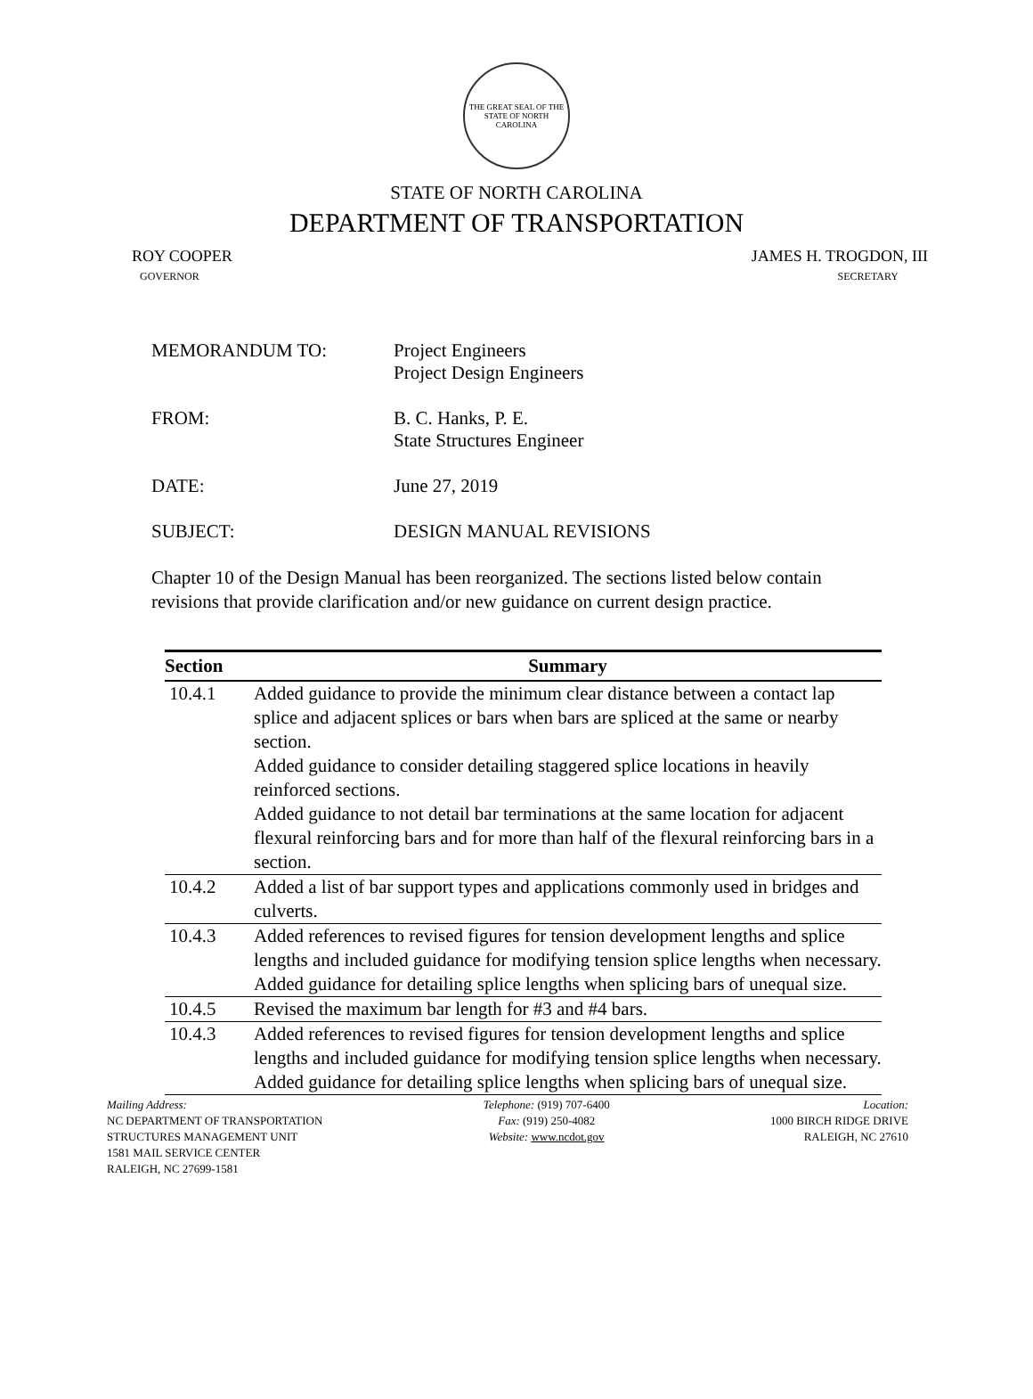THE GREAT SEAL OF THE STATE OF NORTH CAROLINA
STATE OF NORTH CAROLINA
DEPARTMENT OF TRANSPORTATION
ROY COOPER
GOVERNOR
JAMES H. TROGDON, III
SECRETARY
MEMORANDUM TO: Project Engineers
Project Design Engineers
FROM: B. C. Hanks, P. E.
State Structures Engineer
DATE: June 27, 2019
SUBJECT: DESIGN MANUAL REVISIONS
Chapter 10 of the Design Manual has been reorganized. The sections listed below contain revisions that provide clarification and/or new guidance on current design practice.
| Section | Summary |
| --- | --- |
| 10.4.1 | Added guidance to provide the minimum clear distance between a contact lap splice and adjacent splices or bars when bars are spliced at the same or nearby section. Added guidance to consider detailing staggered splice locations in heavily reinforced sections. Added guidance to not detail bar terminations at the same location for adjacent flexural reinforcing bars and for more than half of the flexural reinforcing bars in a section. |
| 10.4.2 | Added a list of bar support types and applications commonly used in bridges and culverts. |
| 10.4.3 | Added references to revised figures for tension development lengths and splice lengths and included guidance for modifying tension splice lengths when necessary. Added guidance for detailing splice lengths when splicing bars of unequal size. |
| 10.4.5 | Revised the maximum bar length for #3 and #4 bars. |
| 10.4.3 | Added references to revised figures for tension development lengths and splice lengths and included guidance for modifying tension splice lengths when necessary. Added guidance for detailing splice lengths when splicing bars of unequal size. |
Mailing Address:
NC DEPARTMENT OF TRANSPORTATION
STRUCTURES MANAGEMENT UNIT
1581 MAIL SERVICE CENTER
RALEIGH, NC 27699-1581
Telephone: (919) 707-6400
Fax: (919) 250-4082
Website: www.ncdot.gov
Location:
1000 BIRCH RIDGE DRIVE
RALEIGH, NC 27610